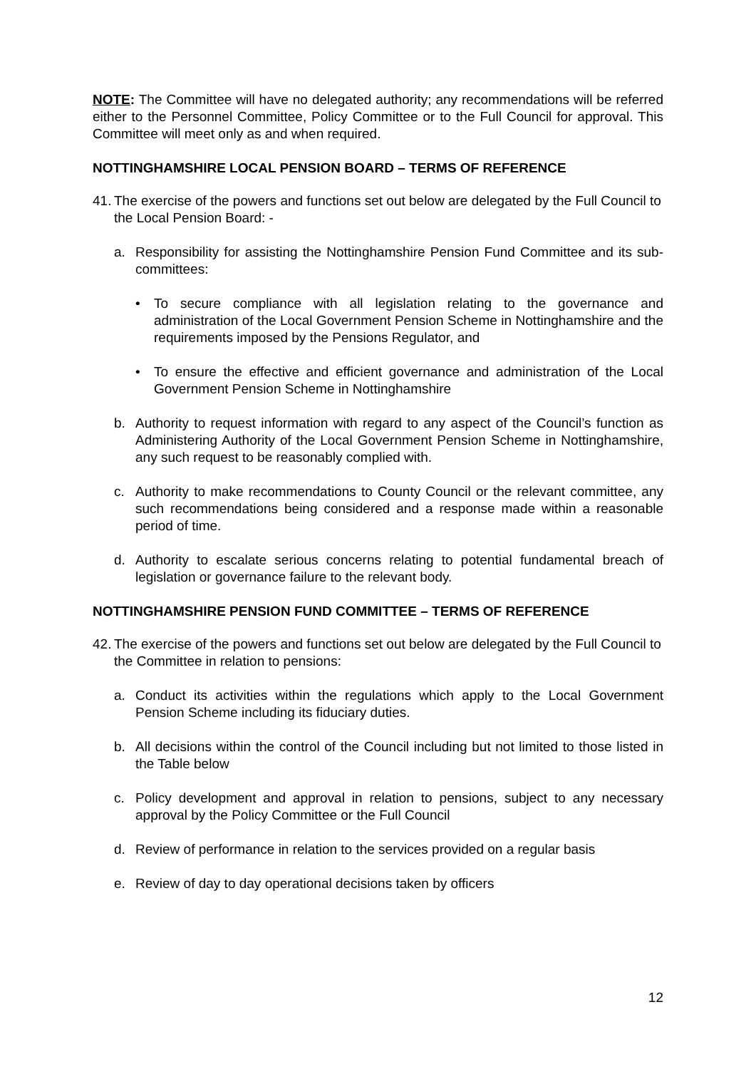NOTE: The Committee will have no delegated authority; any recommendations will be referred either to the Personnel Committee, Policy Committee or to the Full Council for approval. This Committee will meet only as and when required.
NOTTINGHAMSHIRE LOCAL PENSION BOARD – TERMS OF REFERENCE
41. The exercise of the powers and functions set out below are delegated by the Full Council to the Local Pension Board: -
a. Responsibility for assisting the Nottinghamshire Pension Fund Committee and its sub-committees:
• To secure compliance with all legislation relating to the governance and administration of the Local Government Pension Scheme in Nottinghamshire and the requirements imposed by the Pensions Regulator, and
• To ensure the effective and efficient governance and administration of the Local Government Pension Scheme in Nottinghamshire
b. Authority to request information with regard to any aspect of the Council’s function as Administering Authority of the Local Government Pension Scheme in Nottinghamshire, any such request to be reasonably complied with.
c. Authority to make recommendations to County Council or the relevant committee, any such recommendations being considered and a response made within a reasonable period of time.
d. Authority to escalate serious concerns relating to potential fundamental breach of legislation or governance failure to the relevant body.
NOTTINGHAMSHIRE PENSION FUND COMMITTEE – TERMS OF REFERENCE
42. The exercise of the powers and functions set out below are delegated by the Full Council to the Committee in relation to pensions:
a. Conduct its activities within the regulations which apply to the Local Government Pension Scheme including its fiduciary duties.
b. All decisions within the control of the Council including but not limited to those listed in the Table below
c. Policy development and approval in relation to pensions, subject to any necessary approval by the Policy Committee or the Full Council
d. Review of performance in relation to the services provided on a regular basis
e. Review of day to day operational decisions taken by officers
12